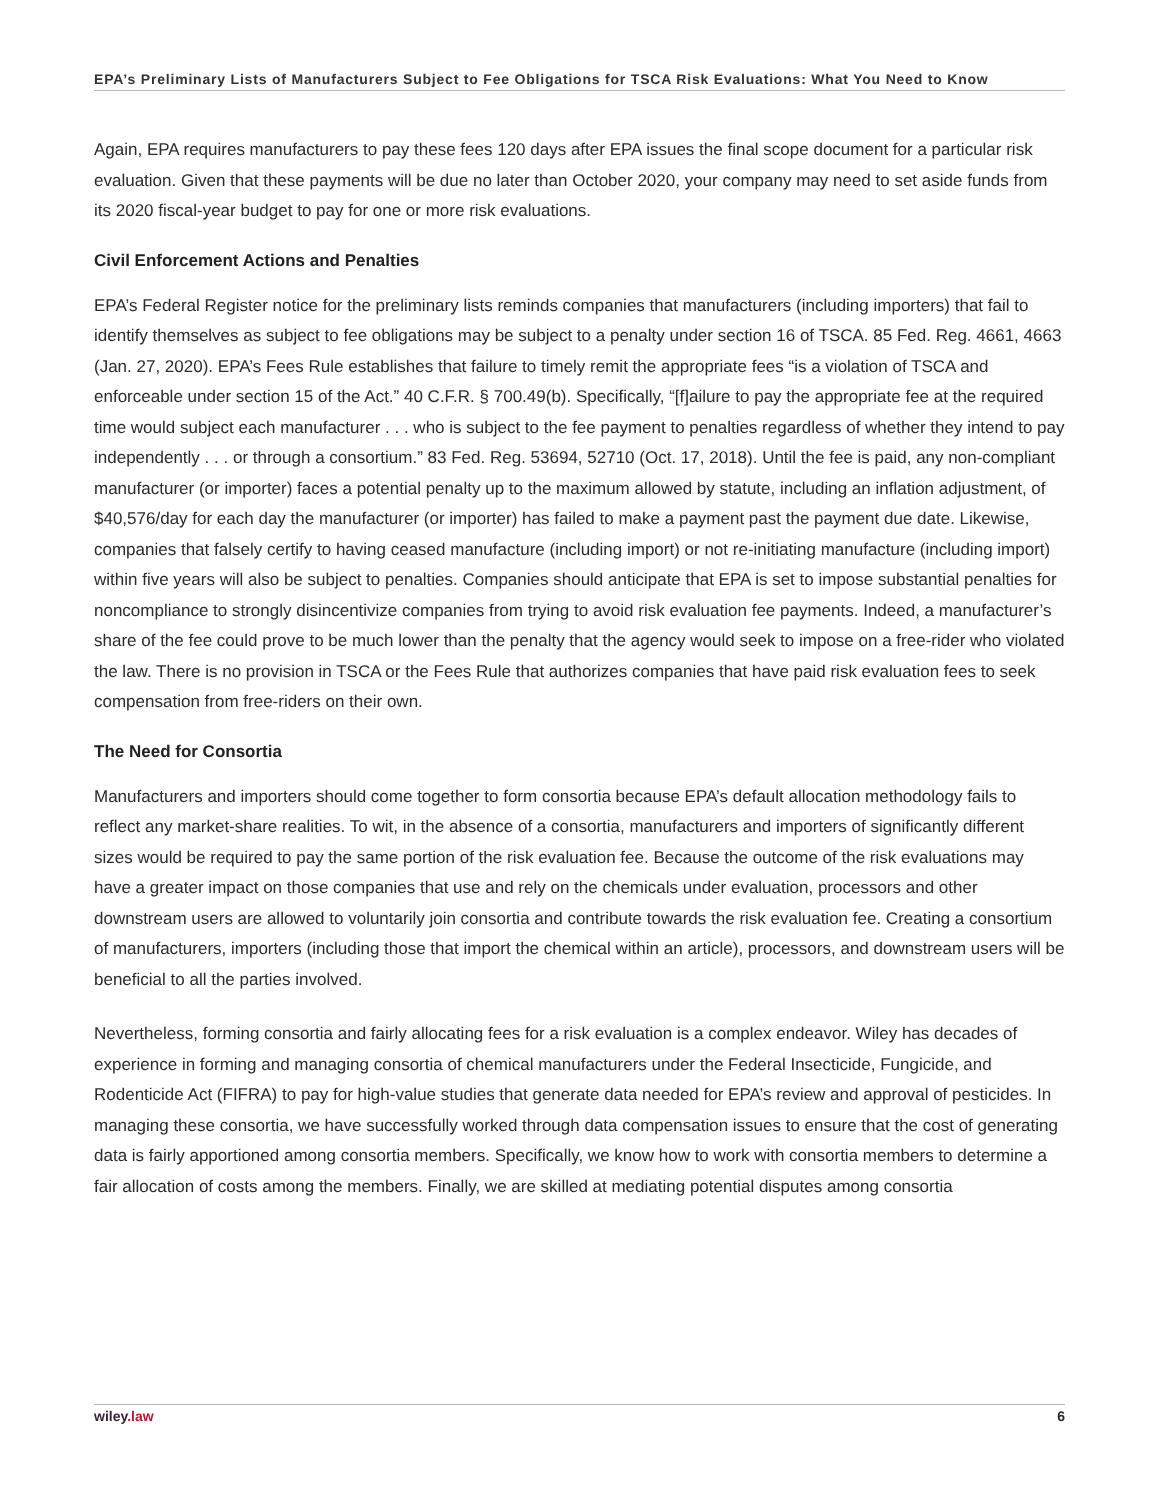EPA’s Preliminary Lists of Manufacturers Subject to Fee Obligations for TSCA Risk Evaluations: What You Need to Know
Again, EPA requires manufacturers to pay these fees 120 days after EPA issues the final scope document for a particular risk evaluation. Given that these payments will be due no later than October 2020, your company may need to set aside funds from its 2020 fiscal-year budget to pay for one or more risk evaluations.
Civil Enforcement Actions and Penalties
EPA’s Federal Register notice for the preliminary lists reminds companies that manufacturers (including importers) that fail to identify themselves as subject to fee obligations may be subject to a penalty under section 16 of TSCA. 85 Fed. Reg. 4661, 4663 (Jan. 27, 2020). EPA’s Fees Rule establishes that failure to timely remit the appropriate fees “is a violation of TSCA and enforceable under section 15 of the Act.” 40 C.F.R. § 700.49(b). Specifically, “[f]ailure to pay the appropriate fee at the required time would subject each manufacturer . . . who is subject to the fee payment to penalties regardless of whether they intend to pay independently . . . or through a consortium.” 83 Fed. Reg. 53694, 52710 (Oct. 17, 2018). Until the fee is paid, any non-compliant manufacturer (or importer) faces a potential penalty up to the maximum allowed by statute, including an inflation adjustment, of $40,576/day for each day the manufacturer (or importer) has failed to make a payment past the payment due date. Likewise, companies that falsely certify to having ceased manufacture (including import) or not re-initiating manufacture (including import) within five years will also be subject to penalties. Companies should anticipate that EPA is set to impose substantial penalties for noncompliance to strongly disincentivize companies from trying to avoid risk evaluation fee payments. Indeed, a manufacturer’s share of the fee could prove to be much lower than the penalty that the agency would seek to impose on a free-rider who violated the law. There is no provision in TSCA or the Fees Rule that authorizes companies that have paid risk evaluation fees to seek compensation from free-riders on their own.
The Need for Consortia
Manufacturers and importers should come together to form consortia because EPA’s default allocation methodology fails to reflect any market-share realities. To wit, in the absence of a consortia, manufacturers and importers of significantly different sizes would be required to pay the same portion of the risk evaluation fee. Because the outcome of the risk evaluations may have a greater impact on those companies that use and rely on the chemicals under evaluation, processors and other downstream users are allowed to voluntarily join consortia and contribute towards the risk evaluation fee. Creating a consortium of manufacturers, importers (including those that import the chemical within an article), processors, and downstream users will be beneficial to all the parties involved.
Nevertheless, forming consortia and fairly allocating fees for a risk evaluation is a complex endeavor. Wiley has decades of experience in forming and managing consortia of chemical manufacturers under the Federal Insecticide, Fungicide, and Rodenticide Act (FIFRA) to pay for high-value studies that generate data needed for EPA’s review and approval of pesticides. In managing these consortia, we have successfully worked through data compensation issues to ensure that the cost of generating data is fairly apportioned among consortia members. Specifically, we know how to work with consortia members to determine a fair allocation of costs among the members. Finally, we are skilled at mediating potential disputes among consortia
wiley.law 6